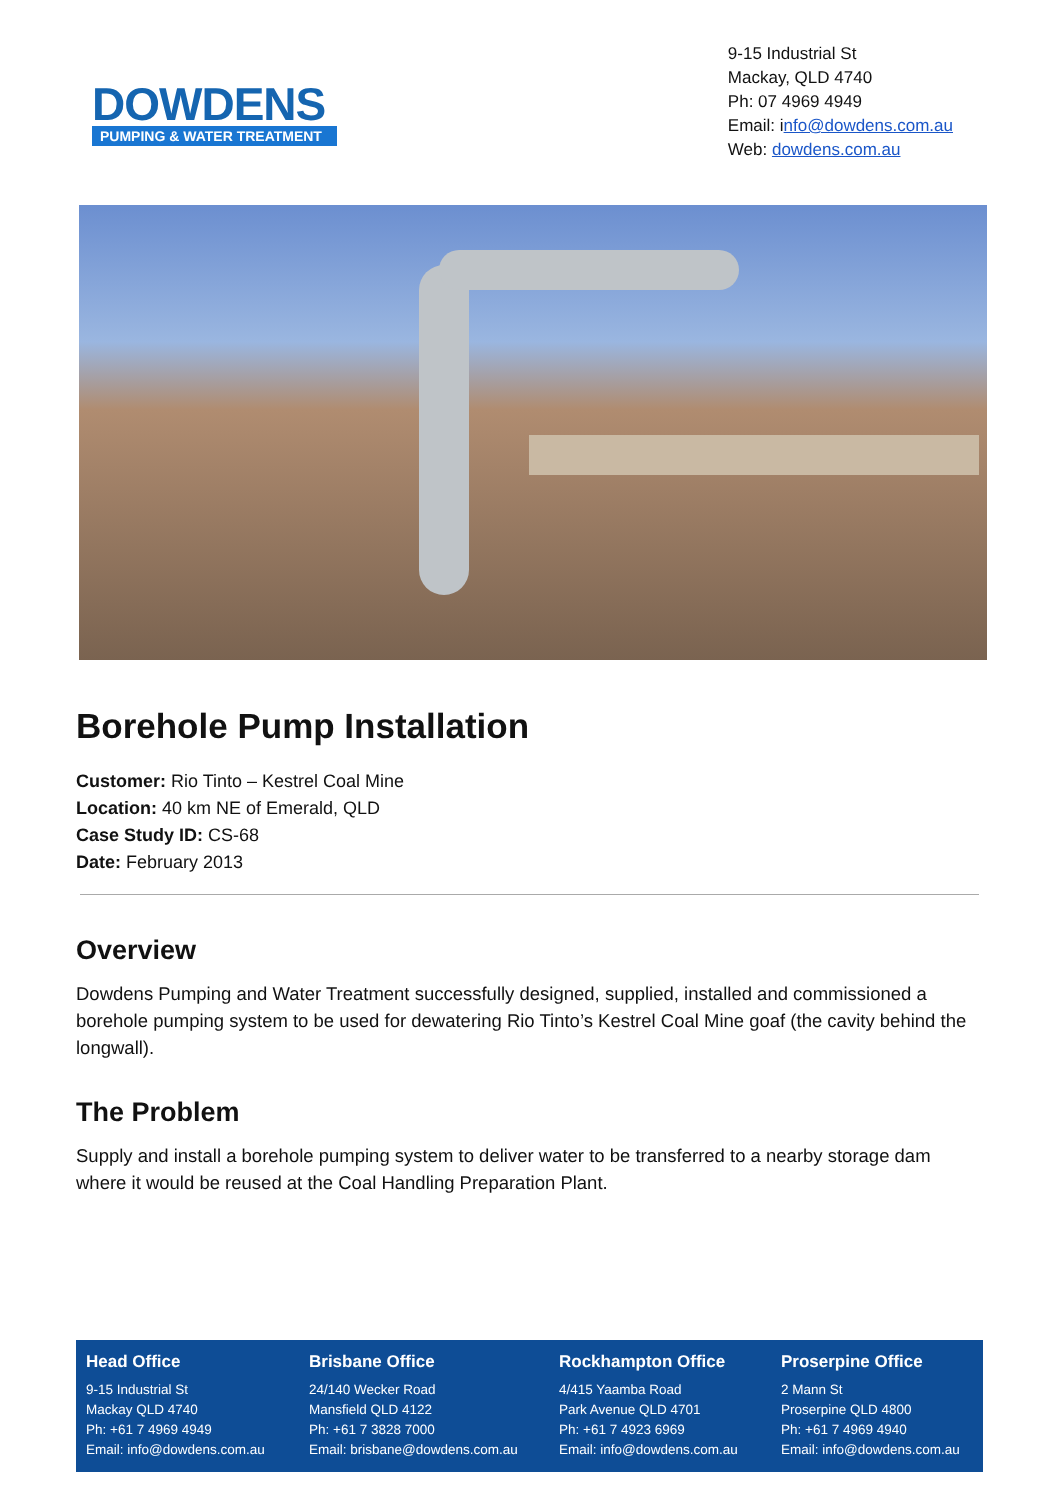DOWDENS
PUMPING & WATER TREATMENT
9-15 Industrial St
Mackay, QLD 4740
Ph: 07 4969 4949
Email: info@dowdens.com.au
Web: dowdens.com.au
Borehole Pump Installation
Customer: Rio Tinto – Kestrel Coal Mine
Location: 40 km NE of Emerald, QLD
Case Study ID: CS-68
Date: February 2013
Overview
Dowdens Pumping and Water Treatment successfully designed, supplied, installed and commissioned a borehole pumping system to be used for dewatering Rio Tinto’s Kestrel Coal Mine goaf (the cavity behind the longwall).
The Problem
Supply and install a borehole pumping system to deliver water to be transferred to a nearby storage dam where it would be reused at the Coal Handling Preparation Plant.
Head Office
9-15 Industrial St
Mackay QLD 4740
Ph: +61 7 4969 4949
Email: info@dowdens.com.au
Brisbane Office
24/140 Wecker Road
Mansfield QLD 4122
Ph: +61 7 3828 7000
Email: brisbane@dowdens.com.au
Rockhampton Office
4/415 Yaamba Road
Park Avenue QLD 4701
Ph: +61 7 4923 6969
Email: info@dowdens.com.au
Proserpine Office
2 Mann St
Proserpine QLD 4800
Ph: +61 7 4969 4940
Email: info@dowdens.com.au